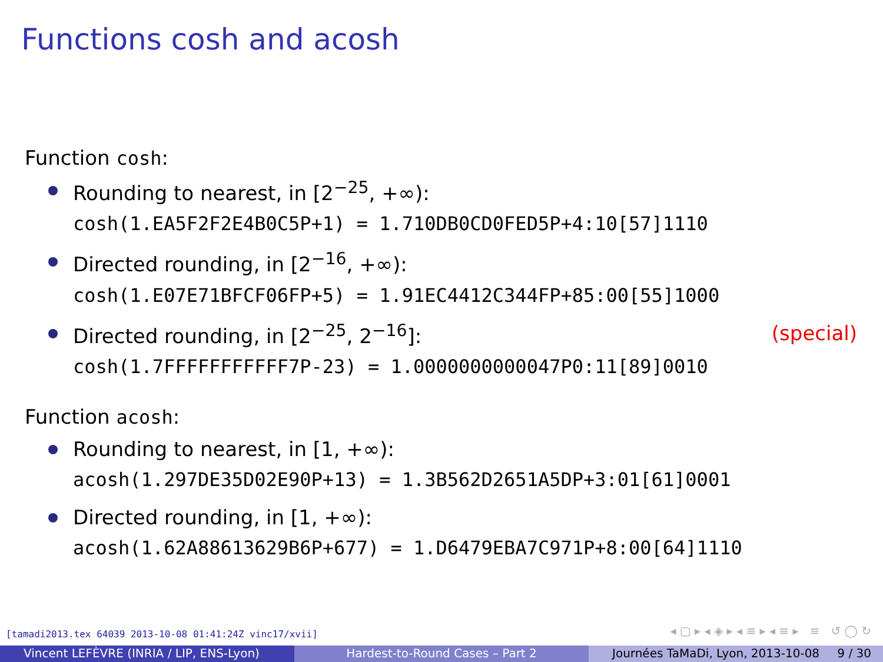Functions cosh and acosh
Function cosh:
Rounding to nearest, in [2<sup>−25</sup>, +∞):
cosh(1.EA5F2F2E4B0C5P+1) = 1.710DB0CD0FED5P+4:10[57]1110
Directed rounding, in [2<sup>−16</sup>, +∞):
cosh(1.E07E71BFCF06FP+5) = 1.91EC4412C344FP+85:00[55]1000
Directed rounding, in [2<sup>−25</sup>, 2<sup>−16</sup>]: (special)
cosh(1.7FFFFFFFFFFF7P-23) = 1.0000000000047P0:11[89]0010
Function acosh:
Rounding to nearest, in [1, +∞):
acosh(1.297DE35D02E90P+13) = 1.3B562D2651A5DP+3:01[61]0001
Directed rounding, in [1, +∞):
acosh(1.62A88613629B6P+677) = 1.D6479EBA7C971P+8:00[64]1110
[tamadi2013.tex 64039 2013-10-08 01:41:24Z vinc17/xvii]
◂ ▢ ▸ ◂ ◈ ▸ ◂ ≡ ▸ ◂ ≡ ▸ ≡ ↺ ◯ ↻
Vincent LEFÈVRE (INRIA / LIP, ENS-Lyon) Hardest-to-Round Cases – Part 2 Journées TaMaDi, Lyon, 2013-10-08 9 / 30